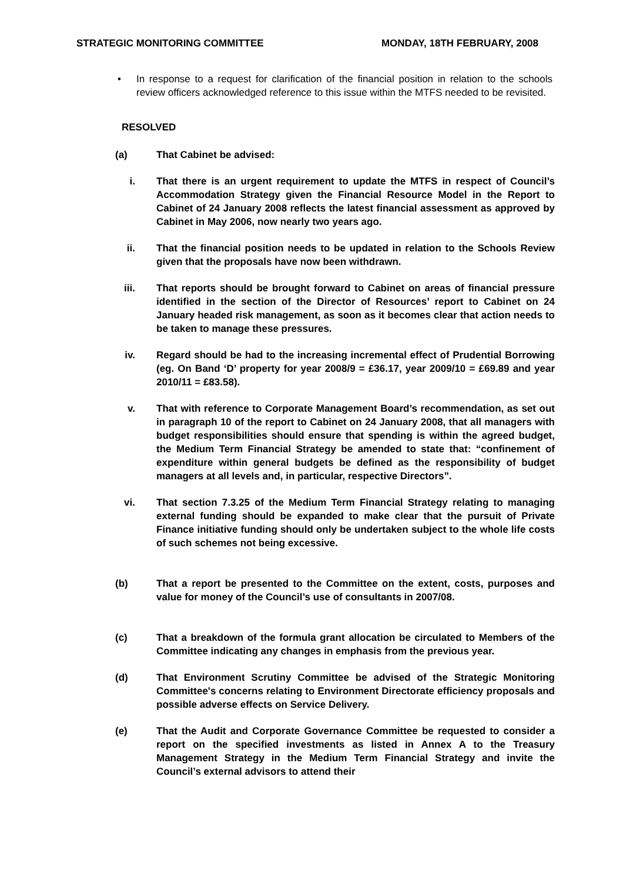STRATEGIC MONITORING COMMITTEE MONDAY, 18TH FEBRUARY, 2008
• In response to a request for clarification of the financial position in relation to the schools review officers acknowledged reference to this issue within the MTFS needed to be revisited.
RESOLVED
(a) That Cabinet be advised:
i. That there is an urgent requirement to update the MTFS in respect of Council’s Accommodation Strategy given the Financial Resource Model in the Report to Cabinet of 24 January 2008 reflects the latest financial assessment as approved by Cabinet in May 2006, now nearly two years ago.
ii. That the financial position needs to be updated in relation to the Schools Review given that the proposals have now been withdrawn.
iii. That reports should be brought forward to Cabinet on areas of financial pressure identified in the section of the Director of Resources’ report to Cabinet on 24 January headed risk management, as soon as it becomes clear that action needs to be taken to manage these pressures.
iv. Regard should be had to the increasing incremental effect of Prudential Borrowing (eg. On Band ‘D’ property for year 2008/9 = £36.17, year 2009/10 = £69.89 and year 2010/11 = £83.58).
v. That with reference to Corporate Management Board’s recommendation, as set out in paragraph 10 of the report to Cabinet on 24 January 2008, that all managers with budget responsibilities should ensure that spending is within the agreed budget, the Medium Term Financial Strategy be amended to state that: “confinement of expenditure within general budgets be defined as the responsibility of budget managers at all levels and, in particular, respective Directors”.
vi. That section 7.3.25 of the Medium Term Financial Strategy relating to managing external funding should be expanded to make clear that the pursuit of Private Finance initiative funding should only be undertaken subject to the whole life costs of such schemes not being excessive.
(b) That a report be presented to the Committee on the extent, costs, purposes and value for money of the Council’s use of consultants in 2007/08.
(c) That a breakdown of the formula grant allocation be circulated to Members of the Committee indicating any changes in emphasis from the previous year.
(d) That Environment Scrutiny Committee be advised of the Strategic Monitoring Committee's concerns relating to Environment Directorate efficiency proposals and possible adverse effects on Service Delivery.
(e) That the Audit and Corporate Governance Committee be requested to consider a report on the specified investments as listed in Annex A to the Treasury Management Strategy in the Medium Term Financial Strategy and invite the Council’s external advisors to attend their